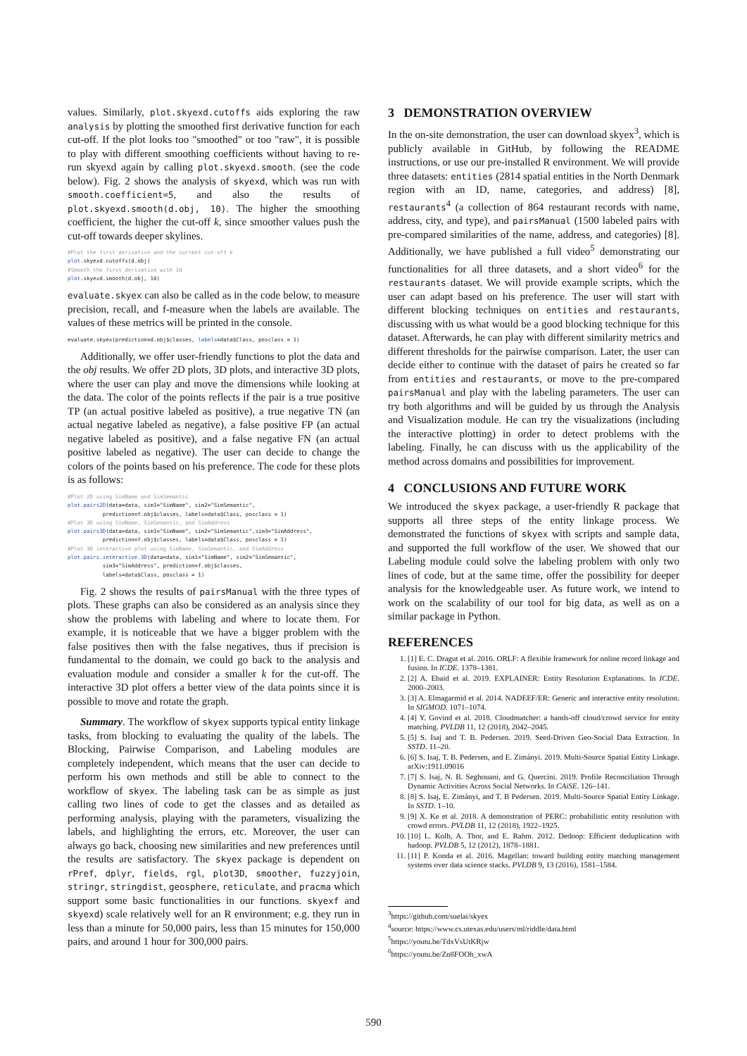values. Similarly, plot.skyexd.cutoffs aids exploring the raw analysis by plotting the smoothed first derivative function for each cut-off. If the plot looks too "smoothed" or too "raw", it is possible to play with different smoothing coefficients without having to re-run skyexd again by calling plot.skyexd.smooth. (see the code below). Fig. 2 shows the analysis of skyexd, which was run with smooth.coefficient=5, and also the results of plot.skyexd.smooth(d.obj, 10). The higher the smoothing coefficient, the higher the cut-off k, since smoother values push the cut-off towards deeper skylines.
#Plot the first derivative and the current cut-off k
plot.skyexd.cutoffs(d.obj)
#Smooth the first derivative with 10
plot.skyexd.smooth(d.obj, 10)
evaluate.skyex can also be called as in the code below, to measure precision, recall, and f-measure when the labels are available. The values of these metrics will be printed in the console.
evaluate.skyex(prediction=d.obj$classes, labels=data$Class, posclass = 1)
Additionally, we offer user-friendly functions to plot the data and the obj results. We offer 2D plots, 3D plots, and interactive 3D plots, where the user can play and move the dimensions while looking at the data. The color of the points reflects if the pair is a true positive TP (an actual positive labeled as positive), a true negative TN (an actual negative labeled as negative), a false positive FP (an actual negative labeled as positive), and a false negative FN (an actual positive labeled as negative). The user can decide to change the colors of the points based on his preference. The code for these plots is as follows:
#Plot 2D using SimName and SimSemantic
plot.pairs2D(data=data, sim1="SimName", sim2="SimSemantic",
           prediction=f.obj$classes, labels=data$Class, posclass = 1)
#Plot 3D using SimName, SimSemantic, and SimAddress
plot.pairs3D(data=data, sim1="SimName", sim2="SimSemantic",sim3="SimAddress",
           prediction=f.obj$classes, labels=data$Class, posclass = 1)
#Plot 3D interactive plot using SimName, SimSemantic, and SimAddress
plot.pairs.interactive.3D(data=data, sim1="SimName", sim2="SimSemantic",
           sim3="SimAddress", prediction=f.obj$classes,
           labels=data$Class, posclass = 1)
Fig. 2 shows the results of pairsManual with the three types of plots. These graphs can also be considered as an analysis since they show the problems with labeling and where to locate them. For example, it is noticeable that we have a bigger problem with the false positives then with the false negatives, thus if precision is fundamental to the domain, we could go back to the analysis and evaluation module and consider a smaller k for the cut-off. The interactive 3D plot offers a better view of the data points since it is possible to move and rotate the graph.
Summary. The workflow of skyex supports typical entity linkage tasks, from blocking to evaluating the quality of the labels. The Blocking, Pairwise Comparison, and Labeling modules are completely independent, which means that the user can decide to perform his own methods and still be able to connect to the workflow of skyex. The labeling task can be as simple as just calling two lines of code to get the classes and as detailed as performing analysis, playing with the parameters, visualizing the labels, and highlighting the errors, etc. Moreover, the user can always go back, choosing new similarities and new preferences until the results are satisfactory. The skyex package is dependent on rPref, dplyr, fields, rgl, plot3D, smoother, fuzzyjoin, stringr, stringdist, geosphere, reticulate, and pracma which support some basic functionalities in our functions. skyexf and skyexd) scale relatively well for an R environment; e.g. they run in less than a minute for 50,000 pairs, less than 15 minutes for 150,000 pairs, and around 1 hour for 300,000 pairs.
3 DEMONSTRATION OVERVIEW
In the on-site demonstration, the user can download skyex<sup>3</sup>, which is publicly available in GitHub, by following the README instructions, or use our pre-installed R environment. We will provide three datasets: entities (2814 spatial entities in the North Denmark region with an ID, name, categories, and address) [8], restaurants<sup>4</sup> (a collection of 864 restaurant records with name, address, city, and type), and pairsManual (1500 labeled pairs with pre-compared similarities of the name, address, and categories) [8]. Additionally, we have published a full video<sup>5</sup> demonstrating our functionalities for all three datasets, and a short video<sup>6</sup> for the restaurants dataset. We will provide example scripts, which the user can adapt based on his preference. The user will start with different blocking techniques on entities and restaurants, discussing with us what would be a good blocking technique for this dataset. Afterwards, he can play with different similarity metrics and different thresholds for the pairwise comparison. Later, the user can decide either to continue with the dataset of pairs he created so far from entities and restaurants, or move to the pre-compared pairsManual and play with the labeling parameters. The user can try both algorithms and will be guided by us through the Analysis and Visualization module. He can try the visualizations (including the interactive plotting) in order to detect problems with the labeling. Finally, he can discuss with us the applicability of the method across domains and possibilities for improvement.
4 CONCLUSIONS AND FUTURE WORK
We introduced the skyex package, a user-friendly R package that supports all three steps of the entity linkage process. We demonstrated the functions of skyex with scripts and sample data, and supported the full workflow of the user. We showed that our Labeling module could solve the labeling problem with only two lines of code, but at the same time, offer the possibility for deeper analysis for the knowledgeable user. As future work, we intend to work on the scalability of our tool for big data, as well as on a similar package in Python.
REFERENCES
1. [1] E. C. Dragut et al. 2016. ORLF: A flexible framework for online record linkage and fusion. In ICDE. 1378–1381.
2. [2] A. Ebaid et al. 2019. EXPLAINER: Entity Resolution Explanations. In ICDE. 2000–2003.
3. [3] A. Elmagarmid et al. 2014. NADEEF/ER: Generic and interactive entity resolution. In SIGMOD. 1071–1074.
4. [4] Y. Govind et al. 2018. Cloudmatcher: a hands-off cloud/crowd service for entity matching. PVLDB 11, 12 (2018), 2042–2045.
5. [5] S. Isaj and T. B. Pedersen. 2019. Seed-Driven Geo-Social Data Extraction. In SSTD. 11–20.
6. [6] S. Isaj, T. B. Pedersen, and E. Zimányi. 2019. Multi-Source Spatial Entity Linkage. arXiv:1911.09016
7. [7] S. Isaj, N. B. Seghouani, and G. Quercini. 2019. Profile Reconciliation Through Dynamic Activities Across Social Networks. In CAiSE. 126–141.
8. [8] S. Isaj, E. Zimányi, and T. B Pedersen. 2019. Multi-Source Spatial Entity Linkage. In SSTD. 1–10.
9. [9] X. Ke et al. 2018. A demonstration of PERC: probabilistic entity resolution with crowd errors. PVLDB 11, 12 (2018), 1922–1925.
10. [10] L. Kolb, A. Thor, and E. Rahm. 2012. Dedoop: Efficient deduplication with hadoop. PVLDB 5, 12 (2012), 1878–1881.
11. [11] P. Konda et al. 2016. Magellan: toward building entity matching management systems over data science stacks. PVLDB 9, 13 (2016), 1581–1584.
<sup>3</sup> https://github.com/suelai/skyex
<sup>4</sup> source: https://www.cs.utexas.edu/users/ml/riddle/data.html
<sup>5</sup> https://youtu.be/TdxVsUtKRjw
<sup>6</sup> https://youtu.be/Zn8FOOh_xwA
590